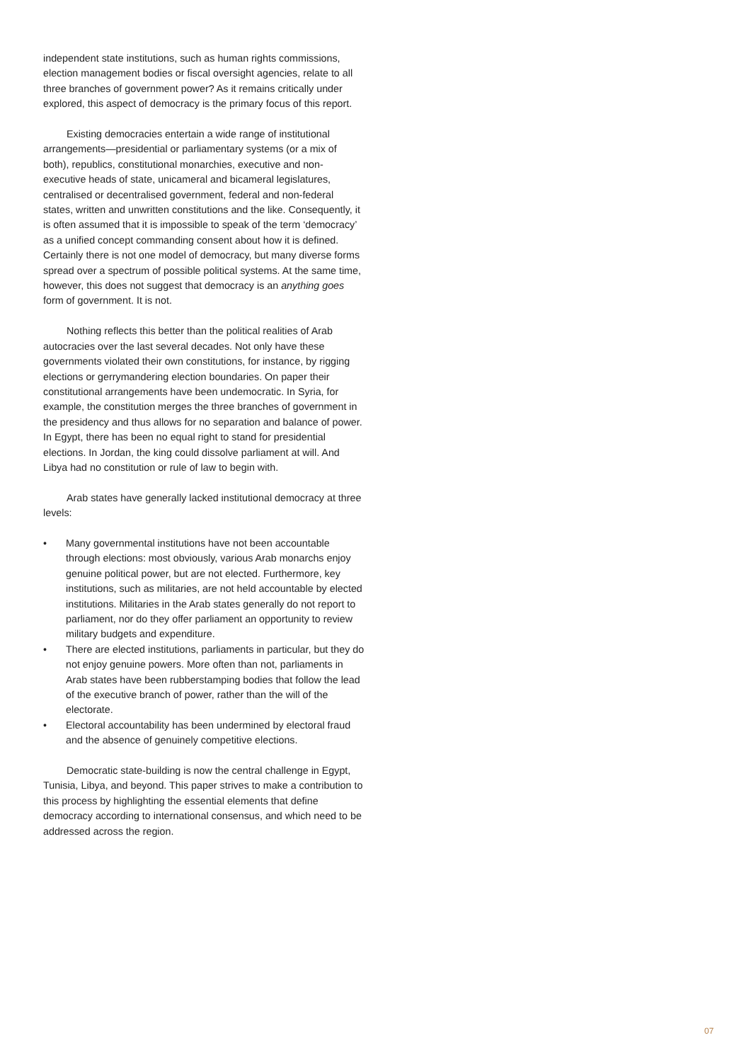independent state institutions, such as human rights commissions, election management bodies or fiscal oversight agencies, relate to all three branches of government power? As it remains critically under explored, this aspect of democracy is the primary focus of this report.
Existing democracies entertain a wide range of institutional arrangements—presidential or parliamentary systems (or a mix of both), republics, constitutional monarchies, executive and non-executive heads of state, unicameral and bicameral legislatures, centralised or decentralised government, federal and non-federal states, written and unwritten constitutions and the like. Consequently, it is often assumed that it is impossible to speak of the term ‘democracy’ as a unified concept commanding consent about how it is defined. Certainly there is not one model of democracy, but many diverse forms spread over a spectrum of possible political systems. At the same time, however, this does not suggest that democracy is an anything goes form of government. It is not.
Nothing reflects this better than the political realities of Arab autocracies over the last several decades. Not only have these governments violated their own constitutions, for instance, by rigging elections or gerrymandering election boundaries. On paper their constitutional arrangements have been undemocratic. In Syria, for example, the constitution merges the three branches of government in the presidency and thus allows for no separation and balance of power. In Egypt, there has been no equal right to stand for presidential elections. In Jordan, the king could dissolve parliament at will. And Libya had no constitution or rule of law to begin with.
Arab states have generally lacked institutional democracy at three levels:
• Many governmental institutions have not been accountable through elections: most obviously, various Arab monarchs enjoy genuine political power, but are not elected. Furthermore, key institutions, such as militaries, are not held accountable by elected institutions. Militaries in the Arab states generally do not report to parliament, nor do they offer parliament an opportunity to review military budgets and expenditure.
• There are elected institutions, parliaments in particular, but they do not enjoy genuine powers. More often than not, parliaments in Arab states have been rubberstamping bodies that follow the lead of the executive branch of power, rather than the will of the electorate.
• Electoral accountability has been undermined by electoral fraud and the absence of genuinely competitive elections.
Democratic state-building is now the central challenge in Egypt, Tunisia, Libya, and beyond. This paper strives to make a contribution to this process by highlighting the essential elements that define democracy according to international consensus, and which need to be addressed across the region.
07